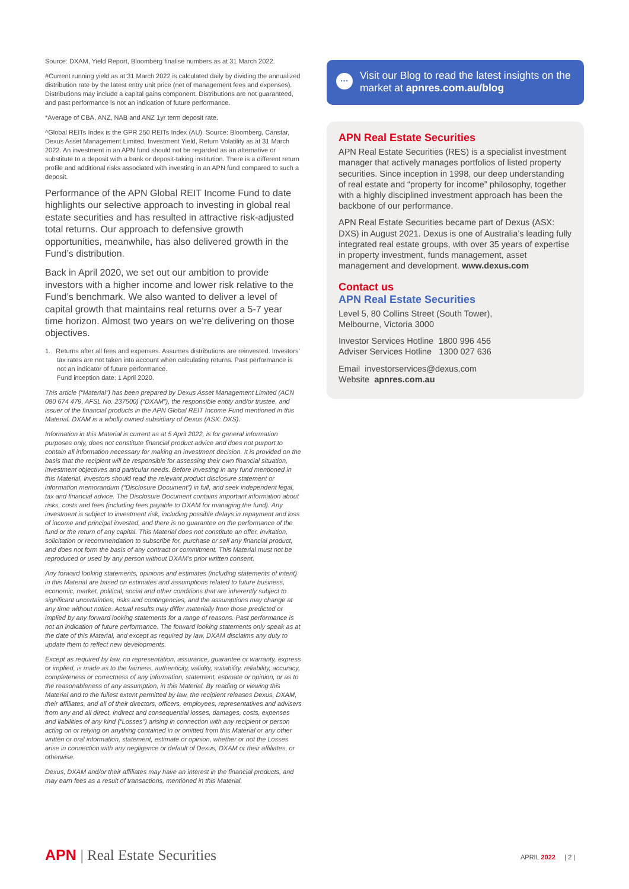Source: DXAM, Yield Report, Bloomberg finalise numbers as at 31 March 2022.
#Current running yield as at 31 March 2022 is calculated daily by dividing the annualized distribution rate by the latest entry unit price (net of management fees and expenses). Distributions may include a capital gains component. Distributions are not guaranteed, and past performance is not an indication of future performance.
*Average of CBA, ANZ, NAB and ANZ 1yr term deposit rate.
^Global REITs Index is the GPR 250 REITs Index (AU). Source: Bloomberg, Canstar, Dexus Asset Management Limited. Investment Yield, Return Volatility as at 31 March 2022. An investment in an APN fund should not be regarded as an alternative or substitute to a deposit with a bank or deposit-taking institution. There is a different return profile and additional risks associated with investing in an APN fund compared to such a deposit.
Performance of the APN Global REIT Income Fund to date highlights our selective approach to investing in global real estate securities and has resulted in attractive risk-adjusted total returns. Our approach to defensive growth opportunities, meanwhile, has also delivered growth in the Fund’s distribution.
Back in April 2020, we set out our ambition to provide investors with a higher income and lower risk relative to the Fund’s benchmark. We also wanted to deliver a level of capital growth that maintains real returns over a 5-7 year time horizon. Almost two years on we’re delivering on those objectives.
1. Returns after all fees and expenses. Assumes distributions are reinvested. Investors’ tax rates are not taken into account when calculating returns. Past performance is not an indicator of future performance.
Fund inception date: 1 April 2020.
This article (“Material”) has been prepared by Dexus Asset Management Limited (ACN 080 674 479, AFSL No. 237500) (“DXAM”), the responsible entity and/or trustee, and issuer of the financial products in the APN Global REIT Income Fund mentioned in this Material. DXAM is a wholly owned subsidiary of Dexus (ASX: DXS).
Information in this Material is current as at 5 April 2022, is for general information purposes only, does not constitute financial product advice and does not purport to contain all information necessary for making an investment decision. It is provided on the basis that the recipient will be responsible for assessing their own financial situation, investment objectives and particular needs. Before investing in any fund mentioned in this Material, investors should read the relevant product disclosure statement or information memorandum (“Disclosure Document”) in full, and seek independent legal, tax and financial advice. The Disclosure Document contains important information about risks, costs and fees (including fees payable to DXAM for managing the fund). Any investment is subject to investment risk, including possible delays in repayment and loss of income and principal invested, and there is no guarantee on the performance of the fund or the return of any capital. This Material does not constitute an offer, invitation, solicitation or recommendation to subscribe for, purchase or sell any financial product, and does not form the basis of any contract or commitment. This Material must not be reproduced or used by any person without DXAM’s prior written consent.
Any forward looking statements, opinions and estimates (including statements of intent) in this Material are based on estimates and assumptions related to future business, economic, market, political, social and other conditions that are inherently subject to significant uncertainties, risks and contingencies, and the assumptions may change at any time without notice. Actual results may differ materially from those predicted or implied by any forward looking statements for a range of reasons. Past performance is not an indication of future performance. The forward looking statements only speak as at the date of this Material, and except as required by law, DXAM disclaims any duty to update them to reflect new developments.
Except as required by law, no representation, assurance, guarantee or warranty, express or implied, is made as to the fairness, authenticity, validity, suitability, reliability, accuracy, completeness or correctness of any information, statement, estimate or opinion, or as to the reasonableness of any assumption, in this Material. By reading or viewing this Material and to the fullest extent permitted by law, the recipient releases Dexus, DXAM, their affiliates, and all of their directors, officers, employees, representatives and advisers from any and all direct, indirect and consequential losses, damages, costs, expenses and liabilities of any kind (“Losses”) arising in connection with any recipient or person acting on or relying on anything contained in or omitted from this Material or any other written or oral information, statement, estimate or opinion, whether or not the Losses arise in connection with any negligence or default of Dexus, DXAM or their affiliates, or otherwise.
Dexus, DXAM and/or their affiliates may have an interest in the financial products, and may earn fees as a result of transactions, mentioned in this Material.
··· Visit our Blog to read the latest insights on the market at apnres.com.au/blog
APN Real Estate Securities
APN Real Estate Securities (RES) is a specialist investment manager that actively manages portfolios of listed property securities. Since inception in 1998, our deep understanding of real estate and “property for income” philosophy, together with a highly disciplined investment approach has been the backbone of our performance.
APN Real Estate Securities became part of Dexus (ASX: DXS) in August 2021. Dexus is one of Australia’s leading fully integrated real estate groups, with over 35 years of expertise in property investment, funds management, asset management and development. www.dexus.com
Contact us
APN Real Estate Securities
Level 5, 80 Collins Street (South Tower),
Melbourne, Victoria 3000
Investor Services Hotline 1800 996 456
Adviser Services Hotline 1300 027 636
Email investorservices@dexus.com
Website apnres.com.au
APN | Real Estate Securities APRIL 2022 | 2 |